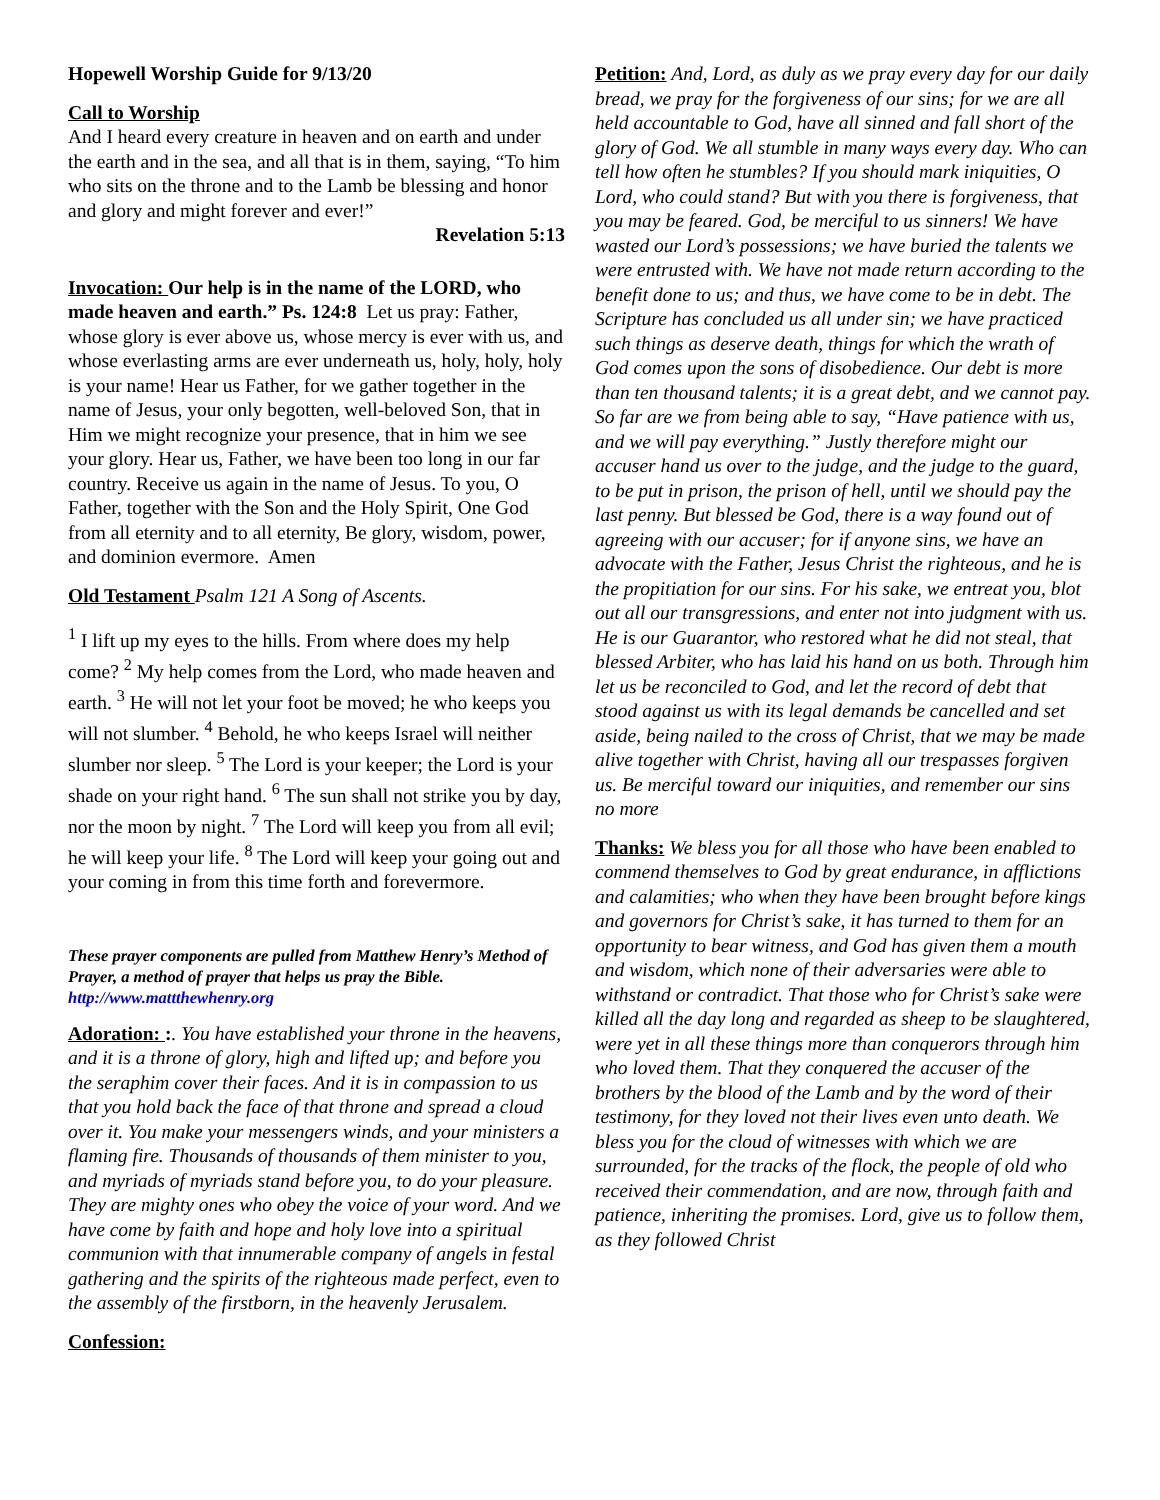Hopewell Worship Guide for 9/13/20
Call to Worship
And I heard every creature in heaven and on earth and under the earth and in the sea, and all that is in them, saying, “To him who sits on the throne and to the Lamb be blessing and honor and glory and might forever and ever!”
Revelation 5:13
Invocation: Our help is in the name of the LORD, who made heaven and earth.” Ps. 124:8 Let us pray: Father, whose glory is ever above us, whose mercy is ever with us, and whose everlasting arms are ever underneath us, holy, holy, holy is your name! Hear us Father, for we gather together in the name of Jesus, your only begotten, well-beloved Son, that in Him we might recognize your presence, that in him we see your glory. Hear us, Father, we have been too long in our far country. Receive us again in the name of Jesus. To you, O Father, together with the Son and the Holy Spirit, One God from all eternity and to all eternity, Be glory, wisdom, power, and dominion evermore. Amen
Old Testament Psalm 121 A Song of Ascents.
<sup>1</sup> I lift up my eyes to the hills. From where does my help come? <sup>2</sup> My help comes from the Lord, who made heaven and earth. <sup>3</sup> He will not let your foot be moved; he who keeps you will not slumber. <sup>4</sup> Behold, he who keeps Israel will neither slumber nor sleep. <sup>5</sup> The Lord is your keeper; the Lord is your shade on your right hand. <sup>6</sup> The sun shall not strike you by day, nor the moon by night. <sup>7</sup> The Lord will keep you from all evil; he will keep your life. <sup>8</sup> The Lord will keep your going out and your coming in from this time forth and forevermore.
These prayer components are pulled from Matthew Henry’s Method of Prayer, a method of prayer that helps us pray the Bible. http://www.mattthewhenry.org
Adoration: :. You have established your throne in the heavens, and it is a throne of glory, high and lifted up; and before you the seraphim cover their faces. And it is in compassion to us that you hold back the face of that throne and spread a cloud over it. You make your messengers winds, and your ministers a flaming fire. Thousands of thousands of them minister to you, and myriads of myriads stand before you, to do your pleasure. They are mighty ones who obey the voice of your word. And we have come by faith and hope and holy love into a spiritual communion with that innumerable company of angels in festal gathering and the spirits of the righteous made perfect, even to the assembly of the firstborn, in the heavenly Jerusalem.
Confession:
Petition: And, Lord, as duly as we pray every day for our daily bread, we pray for the forgiveness of our sins; for we are all held accountable to God, have all sinned and fall short of the glory of God. We all stumble in many ways every day. Who can tell how often he stumbles? If you should mark iniquities, O Lord, who could stand? But with you there is forgiveness, that you may be feared. God, be merciful to us sinners! We have wasted our Lord’s possessions; we have buried the talents we were entrusted with. We have not made return according to the benefit done to us; and thus, we have come to be in debt. The Scripture has concluded us all under sin; we have practiced such things as deserve death, things for which the wrath of God comes upon the sons of disobedience. Our debt is more than ten thousand talents; it is a great debt, and we cannot pay. So far are we from being able to say, “Have patience with us, and we will pay everything.” Justly therefore might our accuser hand us over to the judge, and the judge to the guard, to be put in prison, the prison of hell, until we should pay the last penny. But blessed be God, there is a way found out of agreeing with our accuser; for if anyone sins, we have an advocate with the Father, Jesus Christ the righteous, and he is the propitiation for our sins. For his sake, we entreat you, blot out all our transgressions, and enter not into judgment with us. He is our Guarantor, who restored what he did not steal, that blessed Arbiter, who has laid his hand on us both. Through him let us be reconciled to God, and let the record of debt that stood against us with its legal demands be cancelled and set aside, being nailed to the cross of Christ, that we may be made alive together with Christ, having all our trespasses forgiven us. Be merciful toward our iniquities, and remember our sins no more
Thanks: We bless you for all those who have been enabled to commend themselves to God by great endurance, in afflictions and calamities; who when they have been brought before kings and governors for Christ’s sake, it has turned to them for an opportunity to bear witness, and God has given them a mouth and wisdom, which none of their adversaries were able to withstand or contradict. That those who for Christ’s sake were killed all the day long and regarded as sheep to be slaughtered, were yet in all these things more than conquerors through him who loved them. That they conquered the accuser of the brothers by the blood of the Lamb and by the word of their testimony, for they loved not their lives even unto death. We bless you for the cloud of witnesses with which we are surrounded, for the tracks of the flock, the people of old who received their commendation, and are now, through faith and patience, inheriting the promises. Lord, give us to follow them, as they followed Christ